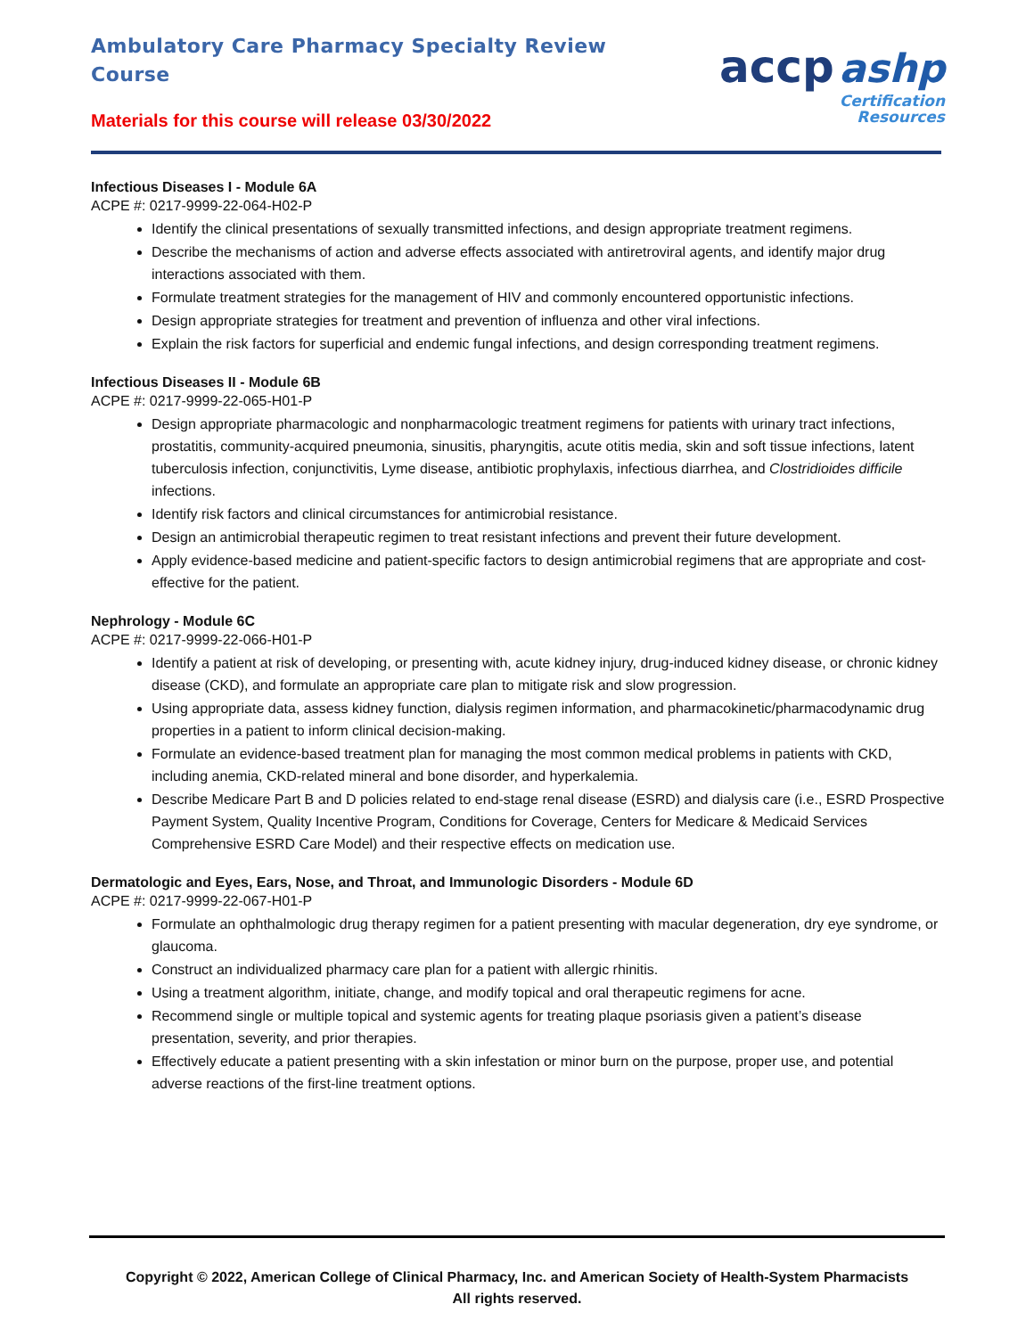Ambulatory Care Pharmacy Specialty Review Course
Materials for this course will release 03/30/2022
accp ashp
Certification
Resources
Infectious Diseases I - Module 6A
ACPE #: 0217-9999-22-064-H02-P
Identify the clinical presentations of sexually transmitted infections, and design appropriate treatment regimens.
Describe the mechanisms of action and adverse effects associated with antiretroviral agents, and identify major drug interactions associated with them.
Formulate treatment strategies for the management of HIV and commonly encountered opportunistic infections.
Design appropriate strategies for treatment and prevention of influenza and other viral infections.
Explain the risk factors for superficial and endemic fungal infections, and design corresponding treatment regimens.
Infectious Diseases II - Module 6B
ACPE #: 0217-9999-22-065-H01-P
Design appropriate pharmacologic and nonpharmacologic treatment regimens for patients with urinary tract infections, prostatitis, community-acquired pneumonia, sinusitis, pharyngitis, acute otitis media, skin and soft tissue infections, latent tuberculosis infection, conjunctivitis, Lyme disease, antibiotic prophylaxis, infectious diarrhea, and Clostridioides difficile infections.
Identify risk factors and clinical circumstances for antimicrobial resistance.
Design an antimicrobial therapeutic regimen to treat resistant infections and prevent their future development.
Apply evidence-based medicine and patient-specific factors to design antimicrobial regimens that are appropriate and cost-effective for the patient.
Nephrology - Module 6C
ACPE #: 0217-9999-22-066-H01-P
Identify a patient at risk of developing, or presenting with, acute kidney injury, drug-induced kidney disease, or chronic kidney disease (CKD), and formulate an appropriate care plan to mitigate risk and slow progression.
Using appropriate data, assess kidney function, dialysis regimen information, and pharmacokinetic/pharmacodynamic drug properties in a patient to inform clinical decision-making.
Formulate an evidence-based treatment plan for managing the most common medical problems in patients with CKD, including anemia, CKD-related mineral and bone disorder, and hyperkalemia.
Describe Medicare Part B and D policies related to end-stage renal disease (ESRD) and dialysis care (i.e., ESRD Prospective Payment System, Quality Incentive Program, Conditions for Coverage, Centers for Medicare & Medicaid Services Comprehensive ESRD Care Model) and their respective effects on medication use.
Dermatologic and Eyes, Ears, Nose, and Throat, and Immunologic Disorders - Module 6D
ACPE #: 0217-9999-22-067-H01-P
Formulate an ophthalmologic drug therapy regimen for a patient presenting with macular degeneration, dry eye syndrome, or glaucoma.
Construct an individualized pharmacy care plan for a patient with allergic rhinitis.
Using a treatment algorithm, initiate, change, and modify topical and oral therapeutic regimens for acne.
Recommend single or multiple topical and systemic agents for treating plaque psoriasis given a patient’s disease presentation, severity, and prior therapies.
Effectively educate a patient presenting with a skin infestation or minor burn on the purpose, proper use, and potential adverse reactions of the first-line treatment options.
Copyright © 2022, American College of Clinical Pharmacy, Inc. and American Society of Health-System Pharmacists
All rights reserved.